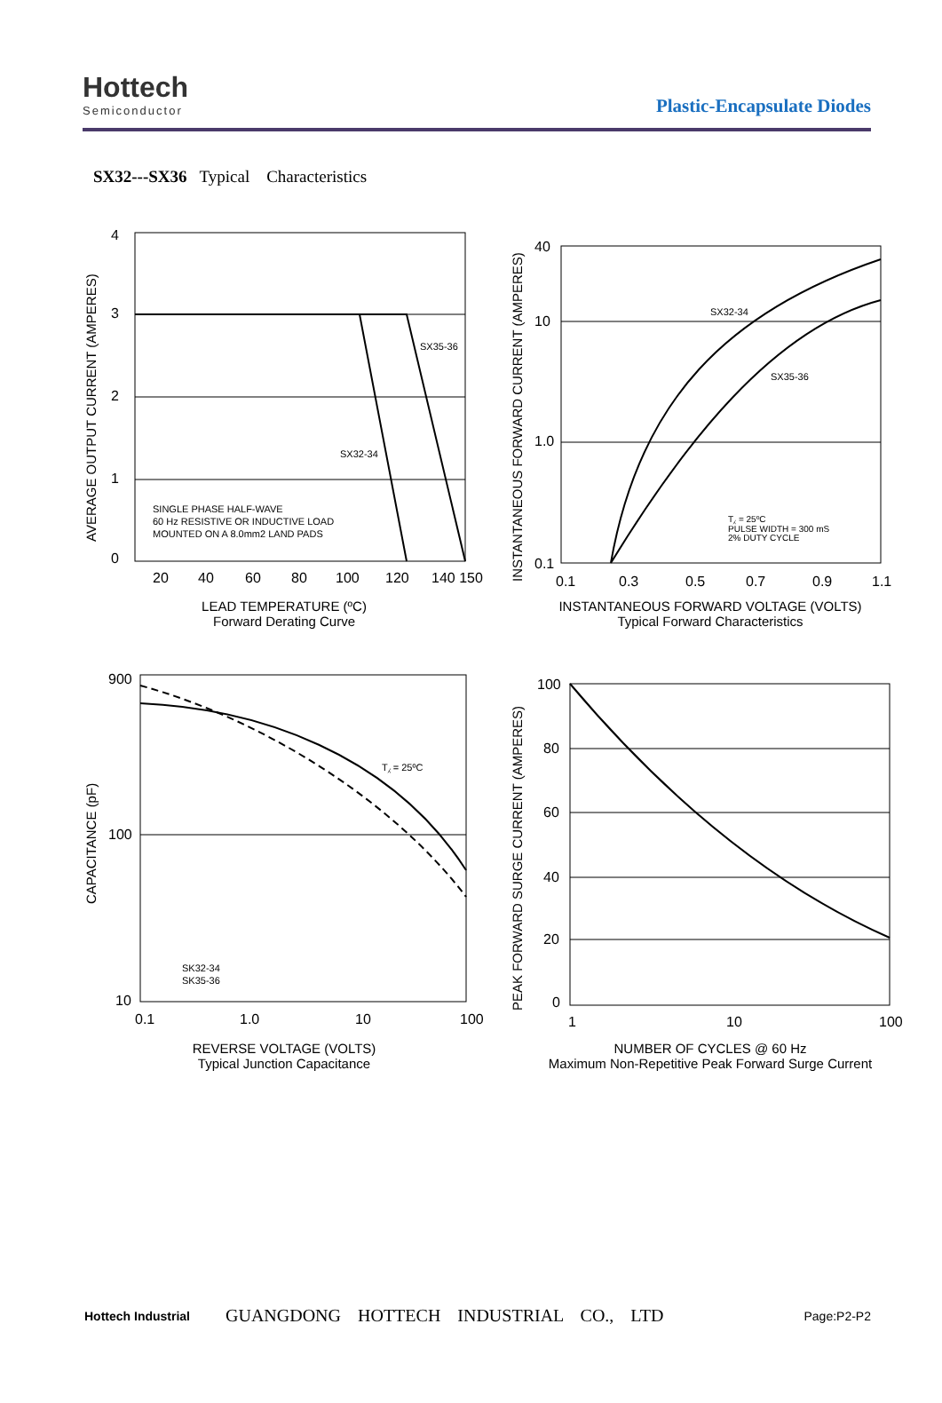Hottech
Semiconductor
Plastic-Encapsulate Diodes
SX32---SX36 Typical Characteristics
4
3
2
1
0
20
40
60
80
100
120
140 150
SX35-36
SX32-34
SINGLE PHASE HALF-WAVE
60 Hz RESISTIVE OR INDUCTIVE LOAD
MOUNTED ON A 8.0mm2 LAND PADS
AVERAGE OUTPUT CURRENT (AMPERES)
LEAD TEMPERATURE (ºC)
Forward Derating Curve
40
10
1.0
0.1
0.1
0.3
0.5
0.7
0.9
1.1
SX32-34
SX35-36
T⁁ = 25ºC
PULSE WIDTH = 300 mS
2% DUTY CYCLE
INSTANTANEOUS FORWARD CURRENT (AMPERES)
INSTANTANEOUS FORWARD VOLTAGE (VOLTS)
Typical Forward Characteristics
900
100
10
0.1
1.0
10
100
T⁁ = 25ºC
SK32-34
SK35-36
CAPACITANCE (pF)
REVERSE VOLTAGE (VOLTS)
Typical Junction Capacitance
100
80
60
40
20
0
1
10
100
PEAK FORWARD SURGE CURRENT (AMPERES)
NUMBER OF CYCLES @ 60 Hz
Maximum Non-Repetitive Peak Forward Surge Current
Hottech Industrial GUANGDONG HOTTECH INDUSTRIAL CO., LTD Page:P2-P2